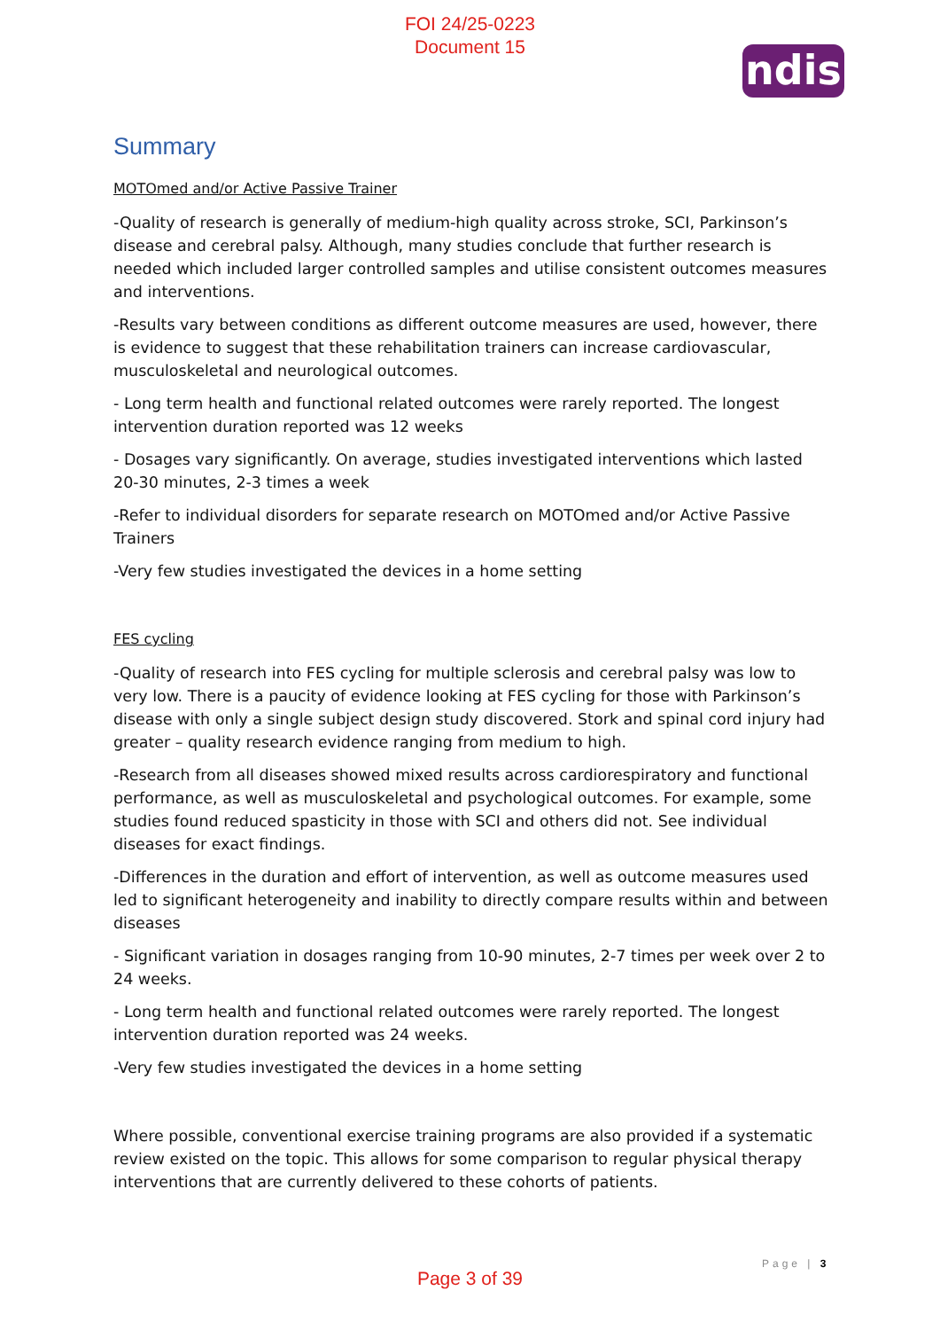FOI 24/25-0223
Document 15
ndis
Summary
MOTOmed and/or Active Passive Trainer
-Quality of research is generally of medium-high quality across stroke, SCI, Parkinson’s disease and cerebral palsy. Although, many studies conclude that further research is needed which included larger controlled samples and utilise consistent outcomes measures and interventions.
-Results vary between conditions as different outcome measures are used, however, there is evidence to suggest that these rehabilitation trainers can increase cardiovascular, musculoskeletal and neurological outcomes.
- Long term health and functional related outcomes were rarely reported. The longest intervention duration reported was 12 weeks
- Dosages vary significantly. On average, studies investigated interventions which lasted 20-30 minutes, 2-3 times a week
-Refer to individual disorders for separate research on MOTOmed and/or Active Passive Trainers
-Very few studies investigated the devices in a home setting
FES cycling
-Quality of research into FES cycling for multiple sclerosis and cerebral palsy was low to very low. There is a paucity of evidence looking at FES cycling for those with Parkinson’s disease with only a single subject design study discovered. Stork and spinal cord injury had greater – quality research evidence ranging from medium to high.
-Research from all diseases showed mixed results across cardiorespiratory and functional performance, as well as musculoskeletal and psychological outcomes. For example, some studies found reduced spasticity in those with SCI and others did not. See individual diseases for exact findings.
-Differences in the duration and effort of intervention, as well as outcome measures used led to significant heterogeneity and inability to directly compare results within and between diseases
- Significant variation in dosages ranging from 10-90 minutes, 2-7 times per week over 2 to 24 weeks.
- Long term health and functional related outcomes were rarely reported. The longest intervention duration reported was 24 weeks.
-Very few studies investigated the devices in a home setting
Where possible, conventional exercise training programs are also provided if a systematic review existed on the topic. This allows for some comparison to regular physical therapy interventions that are currently delivered to these cohorts of patients.
Page | 3
Page 3 of 39